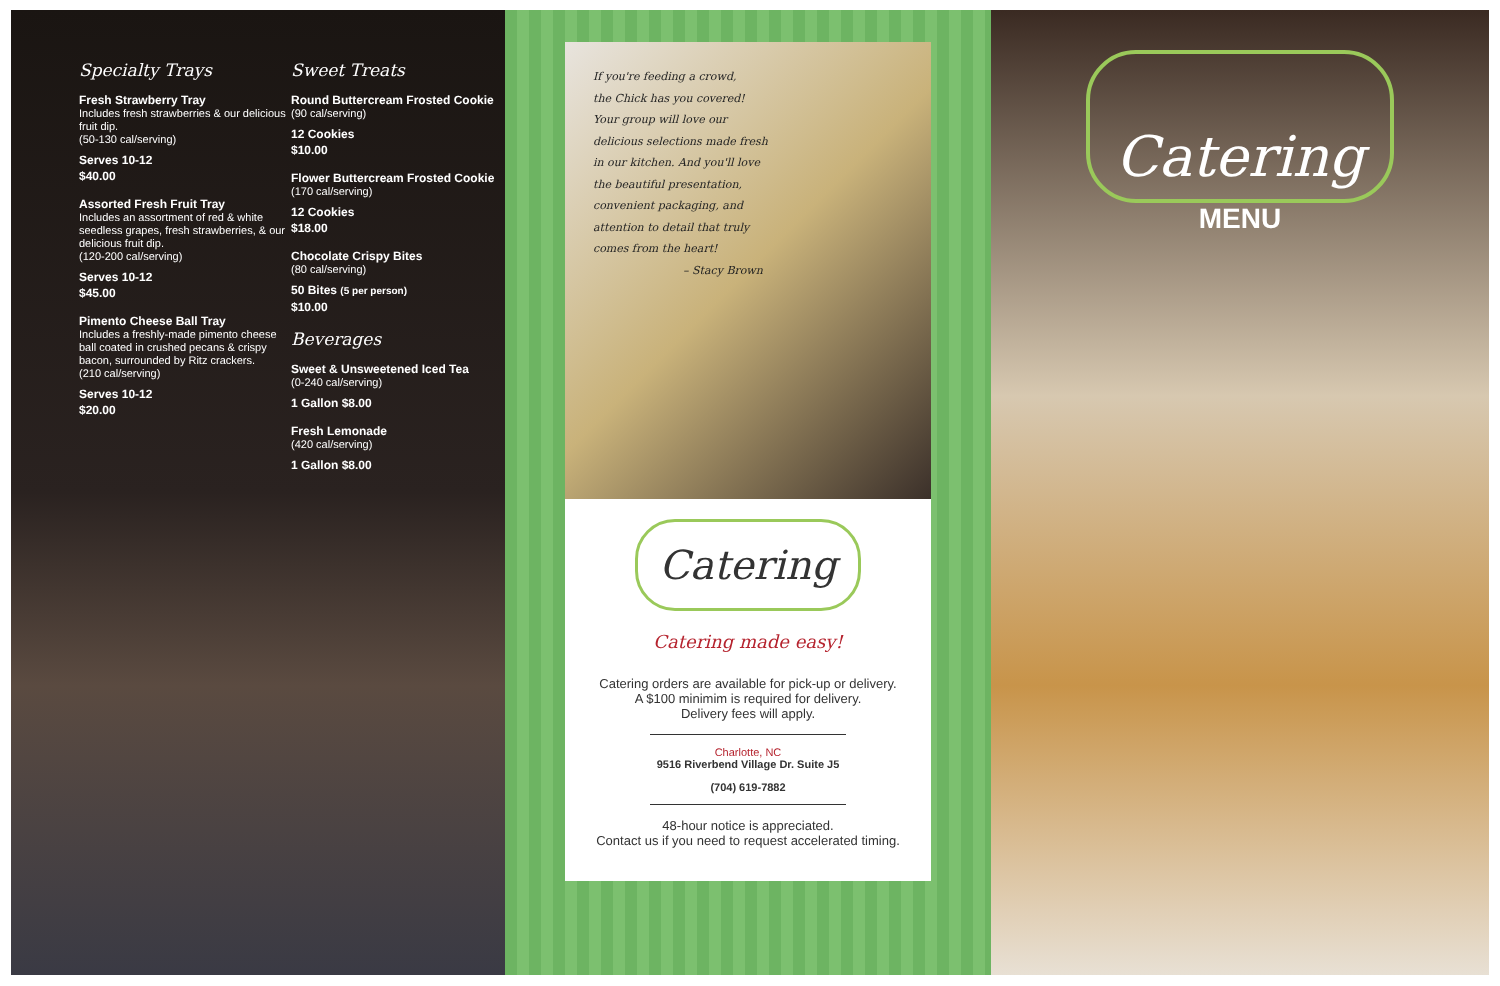Specialty Trays
Fresh Strawberry Tray
Includes fresh strawberries & our delicious fruit dip.
(50-130 cal/serving)
Serves 10-12
$40.00
Assorted Fresh Fruit Tray
Includes an assortment of red & white seedless grapes, fresh strawberries, & our delicious fruit dip.
(120-200 cal/serving)
Serves 10-12
$45.00
Pimento Cheese Ball Tray
Includes a freshly-made pimento cheese ball coated in crushed pecans & crispy bacon, surrounded by Ritz crackers.
(210 cal/serving)
Serves 10-12
$20.00
Sweet Treats
Round Buttercream Frosted Cookie
(90 cal/serving)
12 Cookies
$10.00
Flower Buttercream Frosted Cookie
(170 cal/serving)
12 Cookies
$18.00
Chocolate Crispy Bites
(80 cal/serving)
50 Bites (5 per person)
$10.00
Beverages
Sweet & Unsweetened Iced Tea
(0-240 cal/serving)
1 Gallon $8.00
Fresh Lemonade
(420 cal/serving)
1 Gallon $8.00
If you're feeding a crowd,
the Chick has you covered!
Your group will love our
delicious selections made fresh
in our kitchen. And you'll love
the beautiful presentation,
convenient packaging, and
attention to detail that truly
comes from the heart!
– Stacy Brown
Catering
Catering made easy!
Catering orders are available for pick-up or delivery.
A $100 minimim is required for delivery.
Delivery fees will apply.
Charlotte, NC
9516 Riverbend Village Dr. Suite J5
(704) 619-7882
48-hour notice is appreciated.
Contact us if you need to request accelerated timing.
Catering
MENU